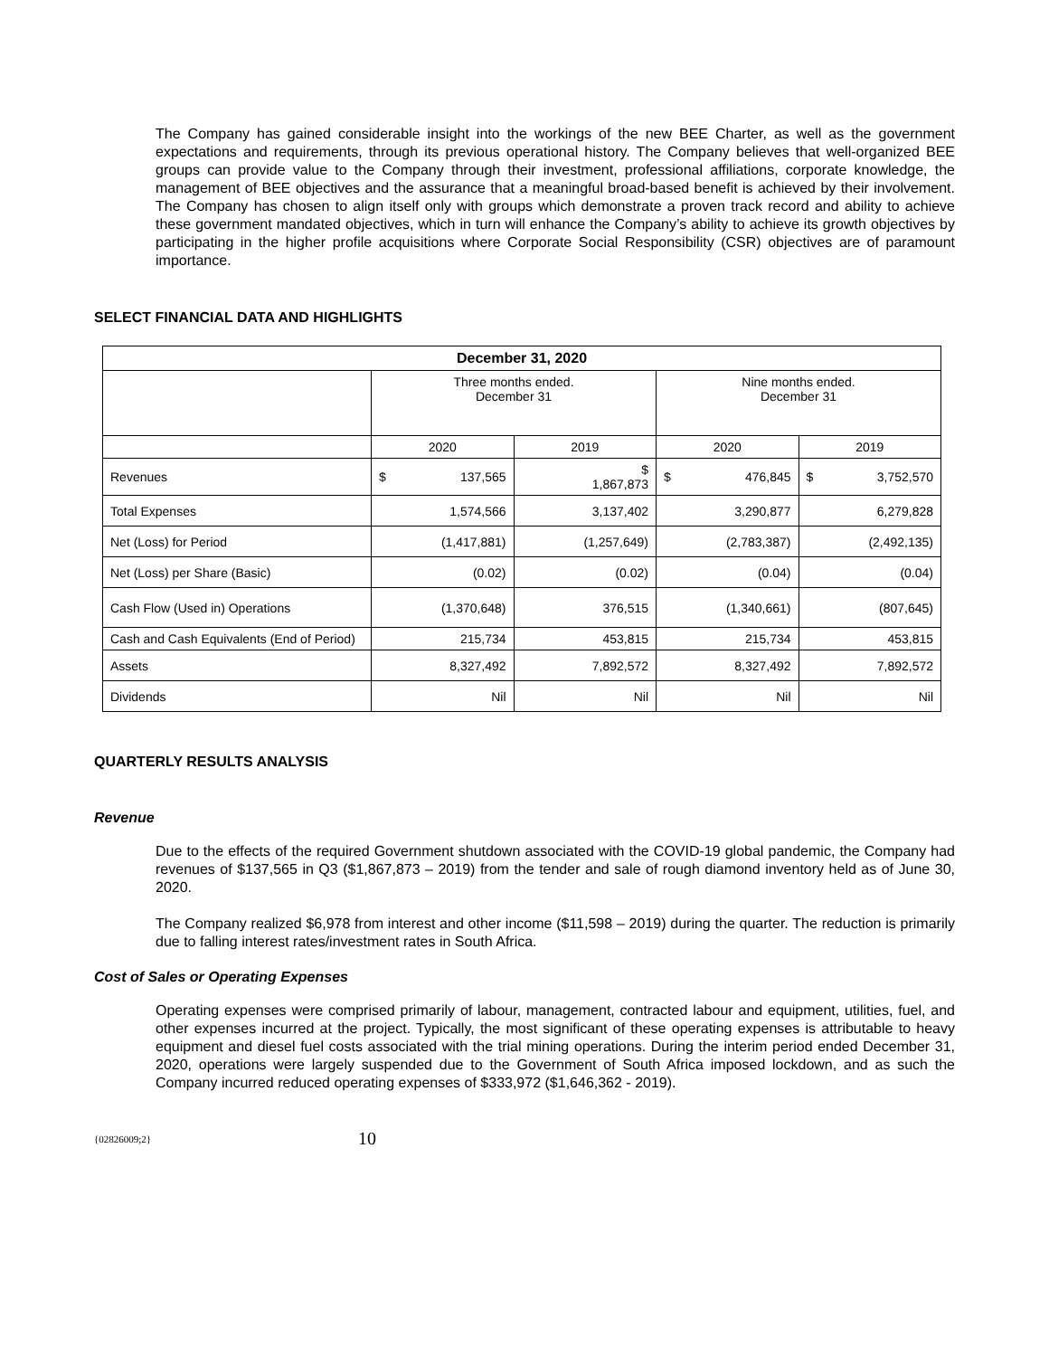The Company has gained considerable insight into the workings of the new BEE Charter, as well as the government expectations and requirements, through its previous operational history. The Company believes that well-organized BEE groups can provide value to the Company through their investment, professional affiliations, corporate knowledge, the management of BEE objectives and the assurance that a meaningful broad-based benefit is achieved by their involvement. The Company has chosen to align itself only with groups which demonstrate a proven track record and ability to achieve these government mandated objectives, which in turn will enhance the Company’s ability to achieve its growth objectives by participating in the higher profile acquisitions where Corporate Social Responsibility (CSR) objectives are of paramount importance.
SELECT FINANCIAL DATA AND HIGHLIGHTS
| December 31, 2020 | | | | |
| --- | --- | --- | --- | --- |
| | Three months ended. December 31 | | Nine months ended. December 31 | |
| | 2020 | 2019 | 2020 | 2019 |
| Revenues | $ 137,565 | $ 1,867,873 | $ 476,845 | $ 3,752,570 |
| Total Expenses | 1,574,566 | 3,137,402 | 3,290,877 | 6,279,828 |
| Net (Loss) for Period | (1,417,881) | (1,257,649) | (2,783,387) | (2,492,135) |
| Net (Loss) per Share (Basic) | (0.02) | (0.02) | (0.04) | (0.04) |
| Cash Flow (Used in) Operations | (1,370,648) | 376,515 | (1,340,661) | (807,645) |
| Cash and Cash Equivalents (End of Period) | 215,734 | 453,815 | 215,734 | 453,815 |
| Assets | 8,327,492 | 7,892,572 | 8,327,492 | 7,892,572 |
| Dividends | Nil | Nil | Nil | Nil |
QUARTERLY RESULTS ANALYSIS
Revenue
Due to the effects of the required Government shutdown associated with the COVID-19 global pandemic, the Company had revenues of $137,565 in Q3 ($1,867,873 – 2019) from the tender and sale of rough diamond inventory held as of June 30, 2020.
The Company realized $6,978 from interest and other income ($11,598 – 2019) during the quarter. The reduction is primarily due to falling interest rates/investment rates in South Africa.
Cost of Sales or Operating Expenses
Operating expenses were comprised primarily of labour, management, contracted labour and equipment, utilities, fuel, and other expenses incurred at the project. Typically, the most significant of these operating expenses is attributable to heavy equipment and diesel fuel costs associated with the trial mining operations. During the interim period ended December 31, 2020, operations were largely suspended due to the Government of South Africa imposed lockdown, and as such the Company incurred reduced operating expenses of $333,972 ($1,646,362 - 2019).
{02826009;2} 10